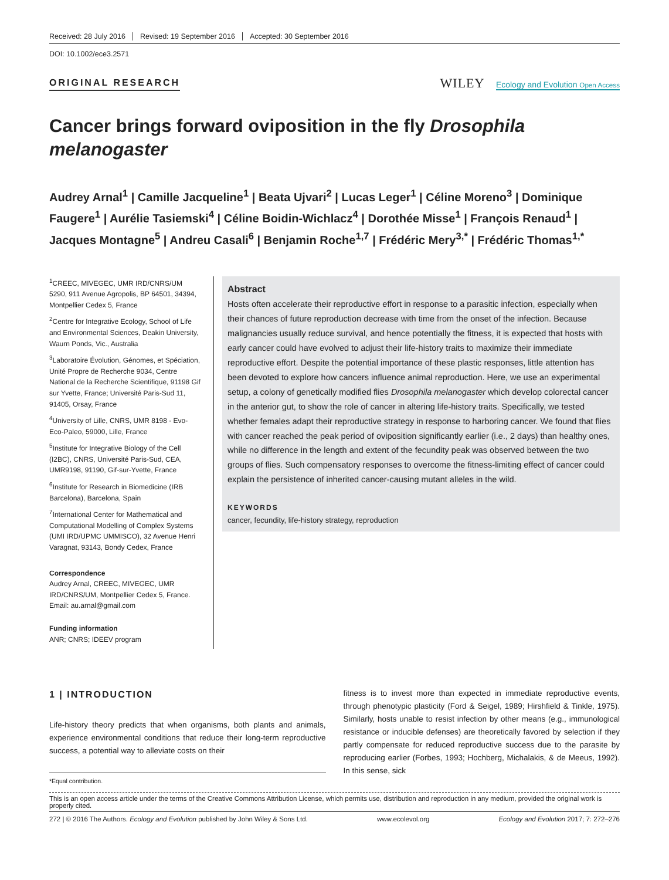Received: 28 July 2016 Revised: 19 September 2016 Accepted: 30 September 2016
DOI: 10.1002/ece3.2571
ORIGINAL RESEARCH
WILEY Ecology and Evolution Open Access
Cancer brings forward oviposition in the fly Drosophila melanogaster
Audrey Arnal<sup>1</sup> | Camille Jacqueline<sup>1</sup> | Beata Ujvari<sup>2</sup> | Lucas Leger<sup>1</sup> | Céline Moreno<sup>3</sup> | Dominique Faugere<sup>1</sup> | Aurélie Tasiemski<sup>4</sup> | Céline Boidin-Wichlacz<sup>4</sup> | Dorothée Misse<sup>1</sup> | François Renaud<sup>1</sup> | Jacques Montagne<sup>5</sup> | Andreu Casali<sup>6</sup> | Benjamin Roche<sup>1,7</sup> | Frédéric Mery<sup>3,*</sup> | Frédéric Thomas<sup>1,*</sup>
<sup>1</sup> CREEC, MIVEGEC, UMR IRD/CNRS/UM 5290, 911 Avenue Agropolis, BP 64501, 34394, Montpellier Cedex 5, France
<sup>2</sup> Centre for Integrative Ecology, School of Life and Environmental Sciences, Deakin University, Waurn Ponds, Vic., Australia
<sup>3</sup> Laboratoire Évolution, Génomes, et Spéciation, Unité Propre de Recherche 9034, Centre National de la Recherche Scientifique, 91198 Gif sur Yvette, France; Université Paris-Sud 11, 91405, Orsay, France
<sup>4</sup> University of Lille, CNRS, UMR 8198 - Evo-Eco-Paleo, 59000, Lille, France
<sup>5</sup> Institute for Integrative Biology of the Cell (I2BC), CNRS, Université Paris-Sud, CEA, UMR9198, 91190, Gif-sur-Yvette, France
<sup>6</sup> Institute for Research in Biomedicine (IRB Barcelona), Barcelona, Spain
<sup>7</sup> International Center for Mathematical and Computational Modelling of Complex Systems (UMI IRD/UPMC UMMISCO), 32 Avenue Henri Varagnat, 93143, Bondy Cedex, France
Correspondence
Audrey Arnal, CREEC, MIVEGEC, UMR IRD/CNRS/UM, Montpellier Cedex 5, France.
Email: au.arnal@gmail.com
Funding information
ANR; CNRS; IDEEV program
Abstract
Hosts often accelerate their reproductive effort in response to a parasitic infection, especially when their chances of future reproduction decrease with time from the onset of the infection. Because malignancies usually reduce survival, and hence potentially the fitness, it is expected that hosts with early cancer could have evolved to adjust their life-history traits to maximize their immediate reproductive effort. Despite the potential importance of these plastic responses, little attention has been devoted to explore how cancers influence animal reproduction. Here, we use an experimental setup, a colony of genetically modified flies Drosophila melanogaster which develop colorectal cancer in the anterior gut, to show the role of cancer in altering life-history traits. Specifically, we tested whether females adapt their reproductive strategy in response to harboring cancer. We found that flies with cancer reached the peak period of oviposition significantly earlier (i.e., 2 days) than healthy ones, while no difference in the length and extent of the fecundity peak was observed between the two groups of flies. Such compensatory responses to overcome the fitness-limiting effect of cancer could explain the persistence of inherited cancer-causing mutant alleles in the wild.
KEYWORDS
cancer, fecundity, life-history strategy, reproduction
1 | INTRODUCTION
Life-history theory predicts that when organisms, both plants and animals, experience environmental conditions that reduce their long-term reproductive success, a potential way to alleviate costs on their
*Equal contribution.
fitness is to invest more than expected in immediate reproductive events, through phenotypic plasticity (Ford & Seigel, 1989; Hirshfield & Tinkle, 1975). Similarly, hosts unable to resist infection by other means (e.g., immunological resistance or inducible defenses) are theoretically favored by selection if they partly compensate for reduced reproductive success due to the parasite by reproducing earlier (Forbes, 1993; Hochberg, Michalakis, & de Meeus, 1992). In this sense, sick
This is an open access article under the terms of the Creative Commons Attribution License, which permits use, distribution and reproduction in any medium, provided the original work is properly cited.
272 | © 2016 The Authors. Ecology and Evolution published by John Wiley & Sons Ltd. www.ecolevol.org Ecology and Evolution 2017; 7: 272–276